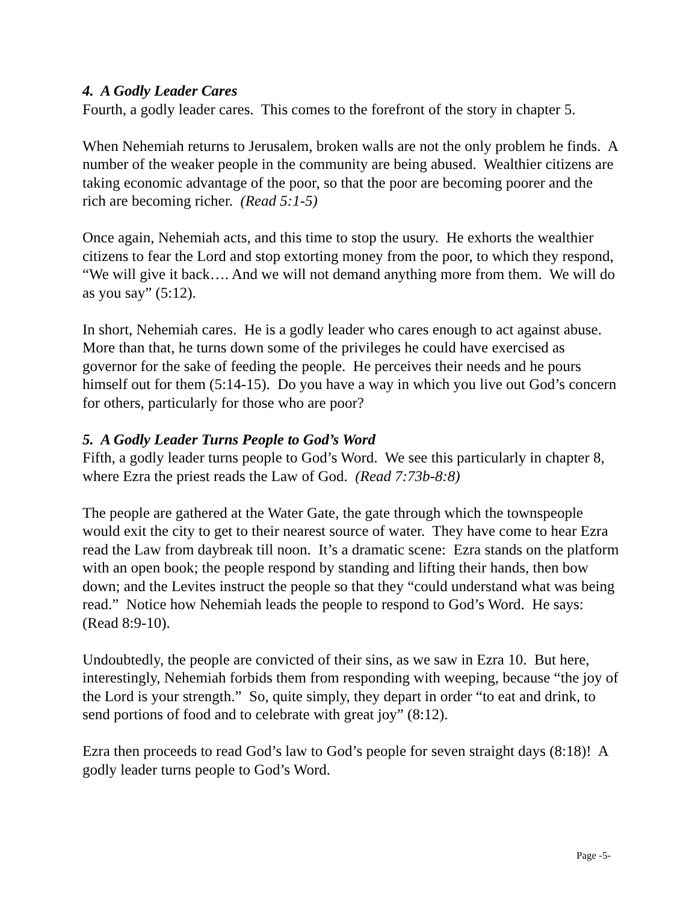4. A Godly Leader Cares
Fourth, a godly leader cares. This comes to the forefront of the story in chapter 5.
When Nehemiah returns to Jerusalem, broken walls are not the only problem he finds. A number of the weaker people in the community are being abused. Wealthier citizens are taking economic advantage of the poor, so that the poor are becoming poorer and the rich are becoming richer. (Read 5:1-5)
Once again, Nehemiah acts, and this time to stop the usury. He exhorts the wealthier citizens to fear the Lord and stop extorting money from the poor, to which they respond, “We will give it back…. And we will not demand anything more from them. We will do as you say” (5:12).
In short, Nehemiah cares. He is a godly leader who cares enough to act against abuse. More than that, he turns down some of the privileges he could have exercised as governor for the sake of feeding the people. He perceives their needs and he pours himself out for them (5:14-15). Do you have a way in which you live out God’s concern for others, particularly for those who are poor?
5. A Godly Leader Turns People to God’s Word
Fifth, a godly leader turns people to God’s Word. We see this particularly in chapter 8, where Ezra the priest reads the Law of God. (Read 7:73b-8:8)
The people are gathered at the Water Gate, the gate through which the townspeople would exit the city to get to their nearest source of water. They have come to hear Ezra read the Law from daybreak till noon. It’s a dramatic scene: Ezra stands on the platform with an open book; the people respond by standing and lifting their hands, then bow down; and the Levites instruct the people so that they “could understand what was being read.” Notice how Nehemiah leads the people to respond to God’s Word. He says: (Read 8:9-10).
Undoubtedly, the people are convicted of their sins, as we saw in Ezra 10. But here, interestingly, Nehemiah forbids them from responding with weeping, because “the joy of the Lord is your strength.” So, quite simply, they depart in order “to eat and drink, to send portions of food and to celebrate with great joy” (8:12).
Ezra then proceeds to read God’s law to God’s people for seven straight days (8:18)! A godly leader turns people to God’s Word.
Page -5-